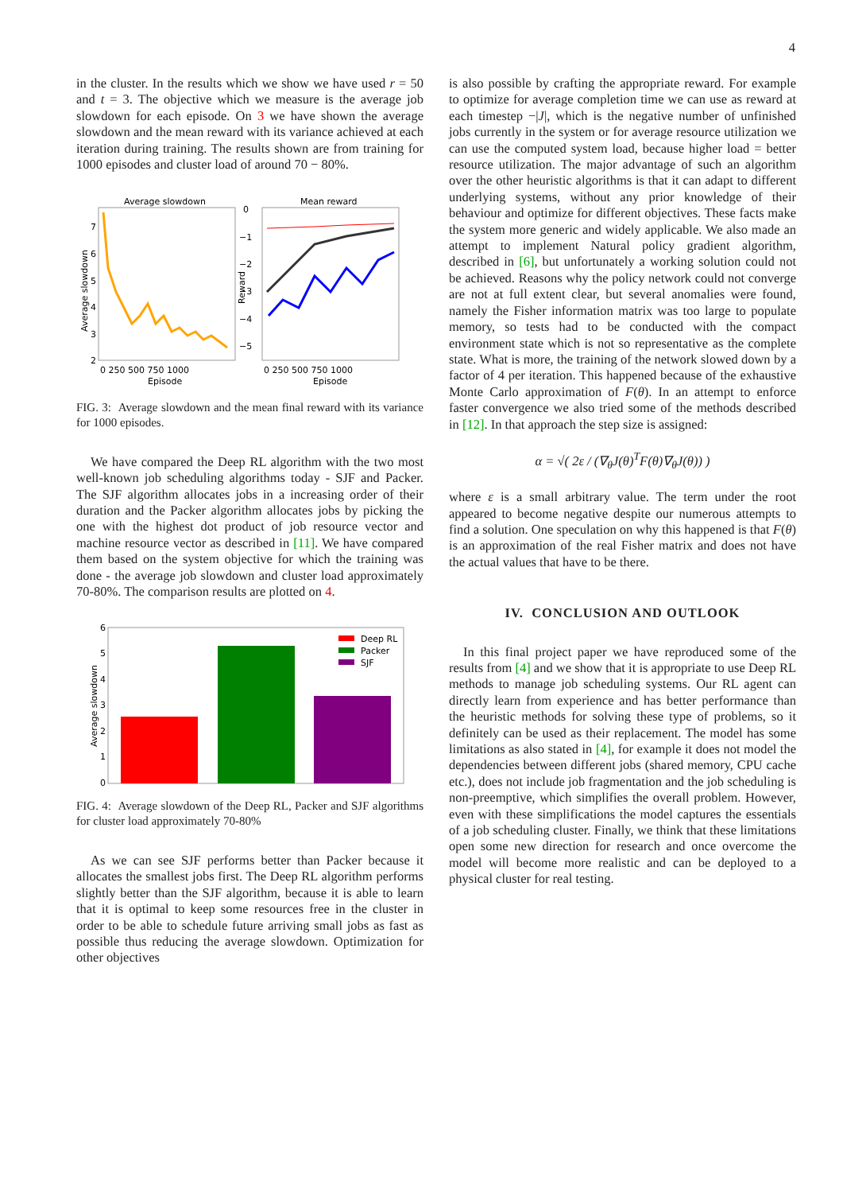4
in the cluster. In the results which we show we have used r = 50 and t = 3. The objective which we measure is the average job slowdown for each episode. On 3 we have shown the average slowdown and the mean reward with its variance achieved at each iteration during training. The results shown are from training for 1000 episodes and cluster load of around 70 − 80%.
Average slowdown
7
6
5
4
3
2
0 250 500 750 1000
Episode
Average slowdown
Mean reward
0
−1
−2
−3
−4
−5
0 250 500 750 1000
Episode
Reward
FIG. 3: Average slowdown and the mean final reward with its variance for 1000 episodes.
We have compared the Deep RL algorithm with the two most well-known job scheduling algorithms today - SJF and Packer. The SJF algorithm allocates jobs in a increasing order of their duration and the Packer algorithm allocates jobs by picking the one with the highest dot product of job resource vector and machine resource vector as described in [11]. We have compared them based on the system objective for which the training was done - the average job slowdown and cluster load approximately 70-80%. The comparison results are plotted on 4.
6
5
4
3
2
1
0
Average slowdown
Deep RL
Packer
SJF
FIG. 4: Average slowdown of the Deep RL, Packer and SJF algorithms for cluster load approximately 70-80%
As we can see SJF performs better than Packer because it allocates the smallest jobs first. The Deep RL algorithm performs slightly better than the SJF algorithm, because it is able to learn that it is optimal to keep some resources free in the cluster in order to be able to schedule future arriving small jobs as fast as possible thus reducing the average slowdown. Optimization for other objectives
is also possible by crafting the appropriate reward. For example to optimize for average completion time we can use as reward at each timestep −|J|, which is the negative number of unfinished jobs currently in the system or for average resource utilization we can use the computed system load, because higher load = better resource utilization. The major advantage of such an algorithm over the other heuristic algorithms is that it can adapt to different underlying systems, without any prior knowledge of their behaviour and optimize for different objectives. These facts make the system more generic and widely applicable. We also made an attempt to implement Natural policy gradient algorithm, described in [6], but unfortunately a working solution could not be achieved. Reasons why the policy network could not converge are not at full extent clear, but several anomalies were found, namely the Fisher information matrix was too large to populate memory, so tests had to be conducted with the compact environment state which is not so representative as the complete state. What is more, the training of the network slowed down by a factor of 4 per iteration. This happened because of the exhaustive Monte Carlo approximation of F(θ). In an attempt to enforce faster convergence we also tried some of the methods described in [12]. In that approach the step size is assigned:
α = √( 2ε / (∇<sub>θ</sub>J(θ)<sup>T</sup>F(θ)∇<sub>θ</sub>J(θ)) )
where ε is a small arbitrary value. The term under the root appeared to become negative despite our numerous attempts to find a solution. One speculation on why this happened is that F(θ) is an approximation of the real Fisher matrix and does not have the actual values that have to be there.
IV. CONCLUSION AND OUTLOOK
In this final project paper we have reproduced some of the results from [4] and we show that it is appropriate to use Deep RL methods to manage job scheduling systems. Our RL agent can directly learn from experience and has better performance than the heuristic methods for solving these type of problems, so it definitely can be used as their replacement. The model has some limitations as also stated in [4], for example it does not model the dependencies between different jobs (shared memory, CPU cache etc.), does not include job fragmentation and the job scheduling is non-preemptive, which simplifies the overall problem. However, even with these simplifications the model captures the essentials of a job scheduling cluster. Finally, we think that these limitations open some new direction for research and once overcome the model will become more realistic and can be deployed to a physical cluster for real testing.